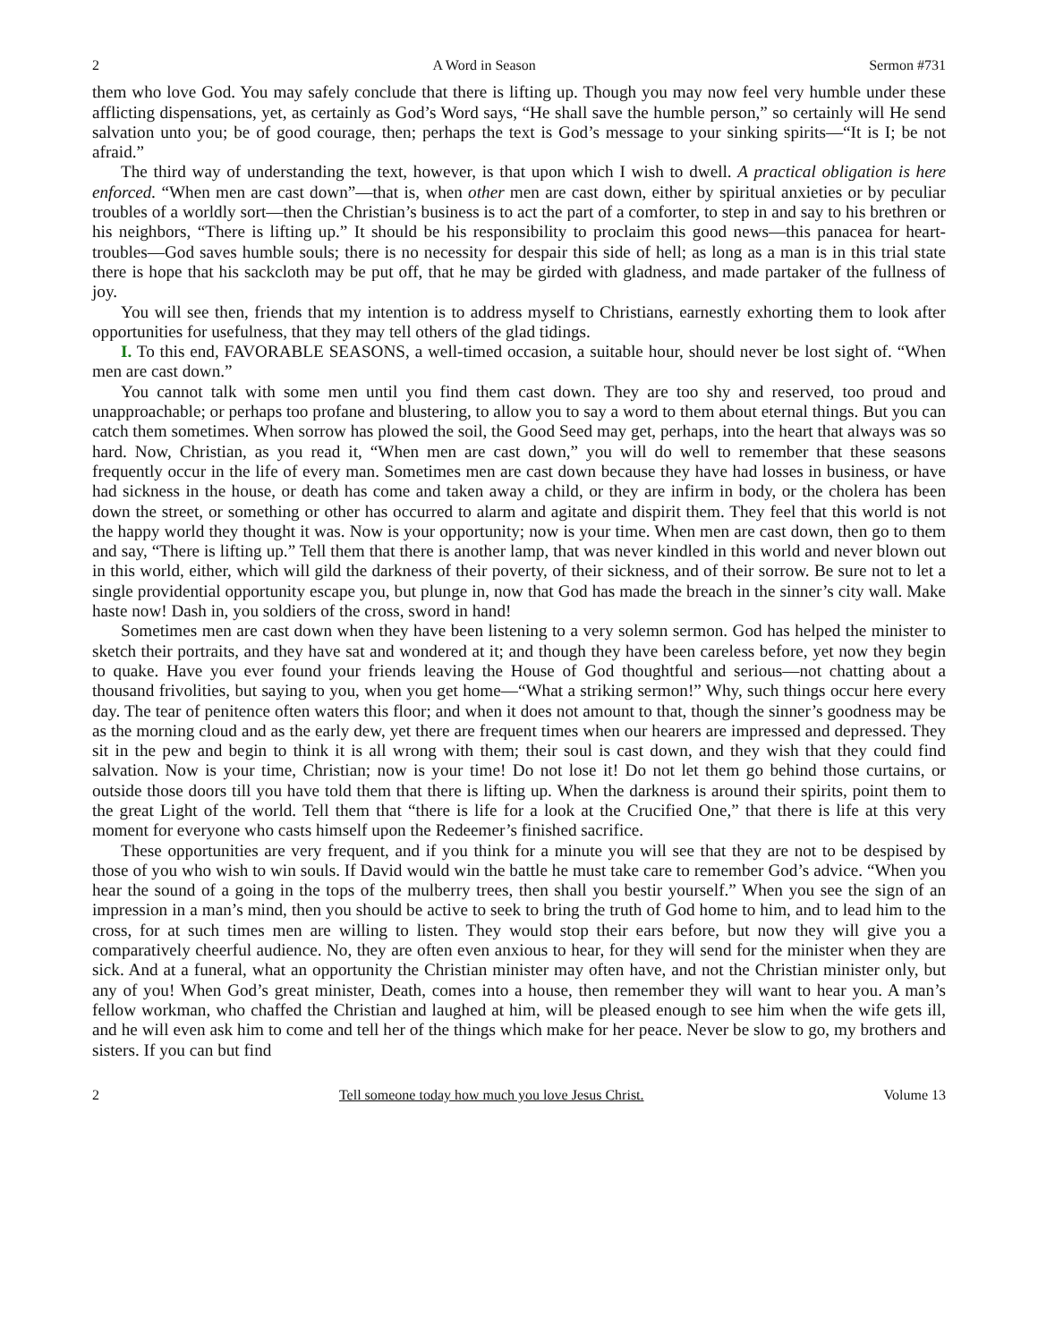2 A Word in Season Sermon #731
them who love God. You may safely conclude that there is lifting up. Though you may now feel very humble under these afflicting dispensations, yet, as certainly as God’s Word says, “He shall save the humble person,” so certainly will He send salvation unto you; be of good courage, then; perhaps the text is God’s message to your sinking spirits—“It is I; be not afraid.”
The third way of understanding the text, however, is that upon which I wish to dwell. A practical obligation is here enforced. “When men are cast down”—that is, when other men are cast down, either by spiritual anxieties or by peculiar troubles of a worldly sort—then the Christian’s business is to act the part of a comforter, to step in and say to his brethren or his neighbors, “There is lifting up.” It should be his responsibility to proclaim this good news—this panacea for heart-troubles—God saves humble souls; there is no necessity for despair this side of hell; as long as a man is in this trial state there is hope that his sackcloth may be put off, that he may be girded with gladness, and made partaker of the fullness of joy.
You will see then, friends that my intention is to address myself to Christians, earnestly exhorting them to look after opportunities for usefulness, that they may tell others of the glad tidings.
I. To this end, FAVORABLE SEASONS, a well-timed occasion, a suitable hour, should never be lost sight of. “When men are cast down.”
You cannot talk with some men until you find them cast down. They are too shy and reserved, too proud and unapproachable; or perhaps too profane and blustering, to allow you to say a word to them about eternal things. But you can catch them sometimes. When sorrow has plowed the soil, the Good Seed may get, perhaps, into the heart that always was so hard. Now, Christian, as you read it, “When men are cast down,” you will do well to remember that these seasons frequently occur in the life of every man. Sometimes men are cast down because they have had losses in business, or have had sickness in the house, or death has come and taken away a child, or they are infirm in body, or the cholera has been down the street, or something or other has occurred to alarm and agitate and dispirit them. They feel that this world is not the happy world they thought it was. Now is your opportunity; now is your time. When men are cast down, then go to them and say, “There is lifting up.” Tell them that there is another lamp, that was never kindled in this world and never blown out in this world, either, which will gild the darkness of their poverty, of their sickness, and of their sorrow. Be sure not to let a single providential opportunity escape you, but plunge in, now that God has made the breach in the sinner’s city wall. Make haste now! Dash in, you soldiers of the cross, sword in hand!
Sometimes men are cast down when they have been listening to a very solemn sermon. God has helped the minister to sketch their portraits, and they have sat and wondered at it; and though they have been careless before, yet now they begin to quake. Have you ever found your friends leaving the House of God thoughtful and serious—not chatting about a thousand frivolities, but saying to you, when you get home—“What a striking sermon!” Why, such things occur here every day. The tear of penitence often waters this floor; and when it does not amount to that, though the sinner’s goodness may be as the morning cloud and as the early dew, yet there are frequent times when our hearers are impressed and depressed. They sit in the pew and begin to think it is all wrong with them; their soul is cast down, and they wish that they could find salvation. Now is your time, Christian; now is your time! Do not lose it! Do not let them go behind those curtains, or outside those doors till you have told them that there is lifting up. When the darkness is around their spirits, point them to the great Light of the world. Tell them that “there is life for a look at the Crucified One,” that there is life at this very moment for everyone who casts himself upon the Redeemer’s finished sacrifice.
These opportunities are very frequent, and if you think for a minute you will see that they are not to be despised by those of you who wish to win souls. If David would win the battle he must take care to remember God’s advice. “When you hear the sound of a going in the tops of the mulberry trees, then shall you bestir yourself.” When you see the sign of an impression in a man’s mind, then you should be active to seek to bring the truth of God home to him, and to lead him to the cross, for at such times men are willing to listen. They would stop their ears before, but now they will give you a comparatively cheerful audience. No, they are often even anxious to hear, for they will send for the minister when they are sick. And at a funeral, what an opportunity the Christian minister may often have, and not the Christian minister only, but any of you! When God’s great minister, Death, comes into a house, then remember they will want to hear you. A man’s fellow workman, who chaffed the Christian and laughed at him, will be pleased enough to see him when the wife gets ill, and he will even ask him to come and tell her of the things which make for her peace. Never be slow to go, my brothers and sisters. If you can but find
2 Tell someone today how much you love Jesus Christ. Volume 13